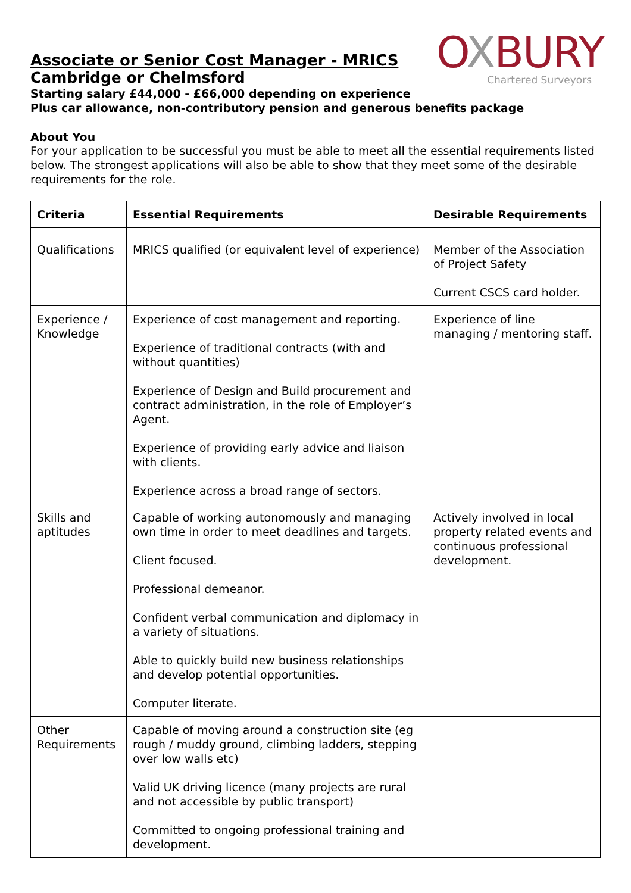OXBURY
Chartered Surveyors
Associate or Senior Cost Manager - MRICS
Cambridge or Chelmsford
Starting salary £44,000 - £66,000 depending on experience
Plus car allowance, non-contributory pension and generous benefits package
About You
For your application to be successful you must be able to meet all the essential requirements listed below. The strongest applications will also be able to show that they meet some of the desirable requirements for the role.
| Criteria | Essential Requirements | Desirable Requirements |
| --- | --- | --- |
| Qualifications | MRICS qualified (or equivalent level of experience) | Member of the Association of Project Safety Current CSCS card holder. |
| Experience / Knowledge | Experience of cost management and reporting. Experience of traditional contracts (with and without quantities) Experience of Design and Build procurement and contract administration, in the role of Employer’s Agent. Experience of providing early advice and liaison with clients. Experience across a broad range of sectors. | Experience of line managing / mentoring staff. |
| Skills and aptitudes | Capable of working autonomously and managing own time in order to meet deadlines and targets. Client focused. Professional demeanor. Confident verbal communication and diplomacy in a variety of situations. Able to quickly build new business relationships and develop potential opportunities. Computer literate. | Actively involved in local property related events and continuous professional development. |
| Other Requirements | Capable of moving around a construction site (eg rough / muddy ground, climbing ladders, stepping over low walls etc) Valid UK driving licence (many projects are rural and not accessible by public transport) Committed to ongoing professional training and development. | |